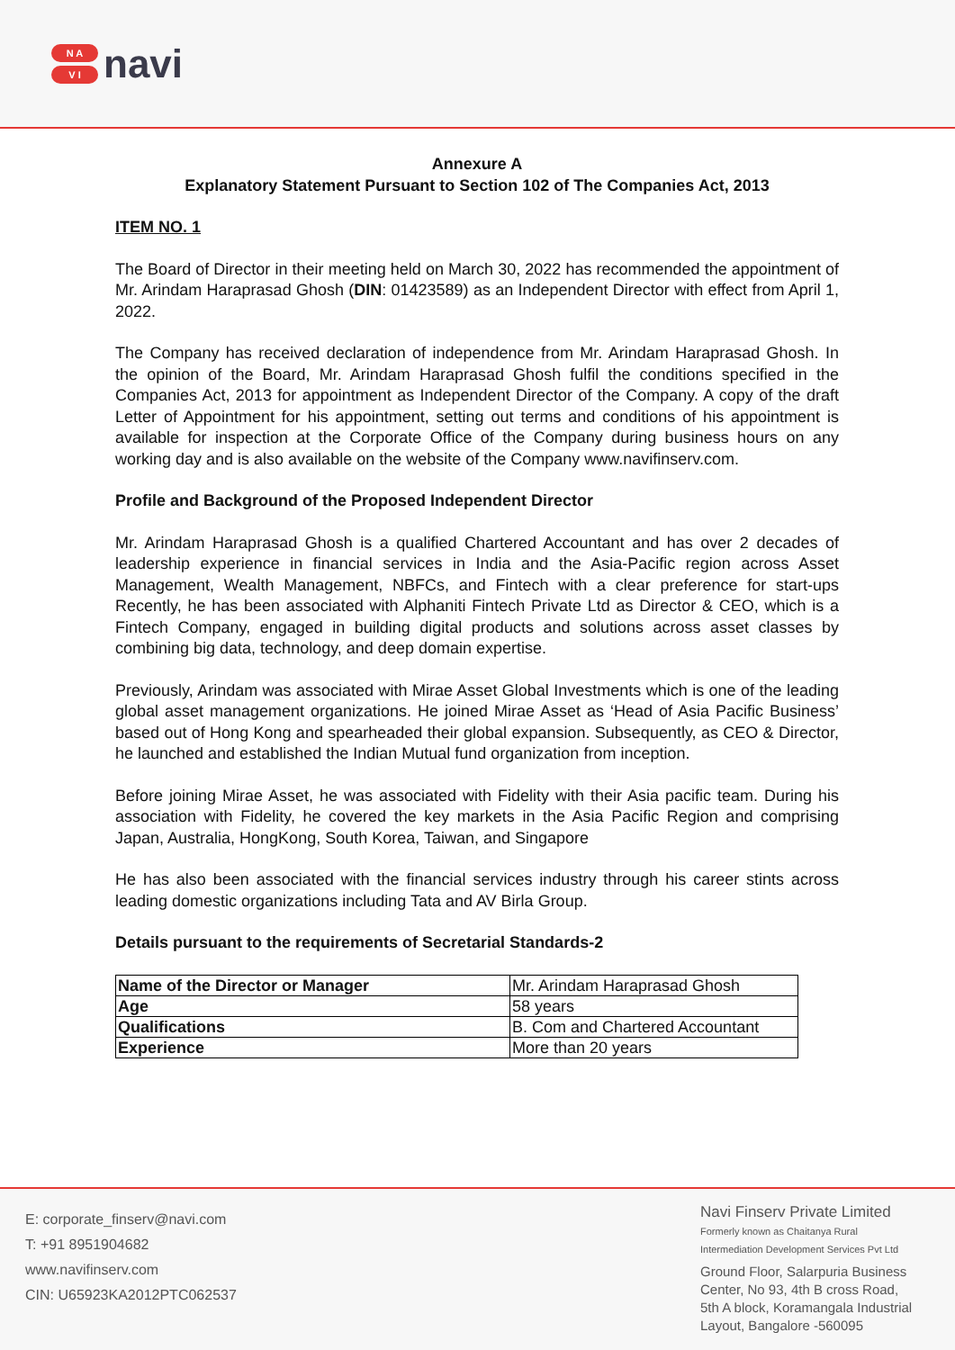N A
V I
navi
Annexure A
Explanatory Statement Pursuant to Section 102 of The Companies Act, 2013
ITEM NO. 1
The Board of Director in their meeting held on March 30, 2022 has recommended the appointment of Mr. Arindam Haraprasad Ghosh (DIN: 01423589) as an Independent Director with effect from April 1, 2022.
The Company has received declaration of independence from Mr. Arindam Haraprasad Ghosh. In the opinion of the Board, Mr. Arindam Haraprasad Ghosh fulfil the conditions specified in the Companies Act, 2013 for appointment as Independent Director of the Company. A copy of the draft Letter of Appointment for his appointment, setting out terms and conditions of his appointment is available for inspection at the Corporate Office of the Company during business hours on any working day and is also available on the website of the Company www.navifinserv.com.
Profile and Background of the Proposed Independent Director
Mr. Arindam Haraprasad Ghosh is a qualified Chartered Accountant and has over 2 decades of leadership experience in financial services in India and the Asia-Pacific region across Asset Management, Wealth Management, NBFCs, and Fintech with a clear preference for start-ups Recently, he has been associated with Alphaniti Fintech Private Ltd as Director & CEO, which is a Fintech Company, engaged in building digital products and solutions across asset classes by combining big data, technology, and deep domain expertise.
Previously, Arindam was associated with Mirae Asset Global Investments which is one of the leading global asset management organizations. He joined Mirae Asset as ‘Head of Asia Pacific Business’ based out of Hong Kong and spearheaded their global expansion. Subsequently, as CEO & Director, he launched and established the Indian Mutual fund organization from inception.
Before joining Mirae Asset, he was associated with Fidelity with their Asia pacific team. During his association with Fidelity, he covered the key markets in the Asia Pacific Region and comprising Japan, Australia, HongKong, South Korea, Taiwan, and Singapore
He has also been associated with the financial services industry through his career stints across leading domestic organizations including Tata and AV Birla Group.
Details pursuant to the requirements of Secretarial Standards-2
| Name of the Director or Manager | Mr. Arindam Haraprasad Ghosh |
| Age | 58 years |
| Qualifications | B. Com and Chartered Accountant |
| Experience | More than 20 years |
E: corporate_finserv@navi.com
T: +91 8951904682
www.navifinserv.com
CIN: U65923KA2012PTC062537
Navi Finserv Private Limited
Formerly known as Chaitanya Rural
Intermediation Development Services Pvt Ltd
Ground Floor, Salarpuria Business
Center, No 93, 4th B cross Road,
5th A block, Koramangala Industrial
Layout, Bangalore -560095